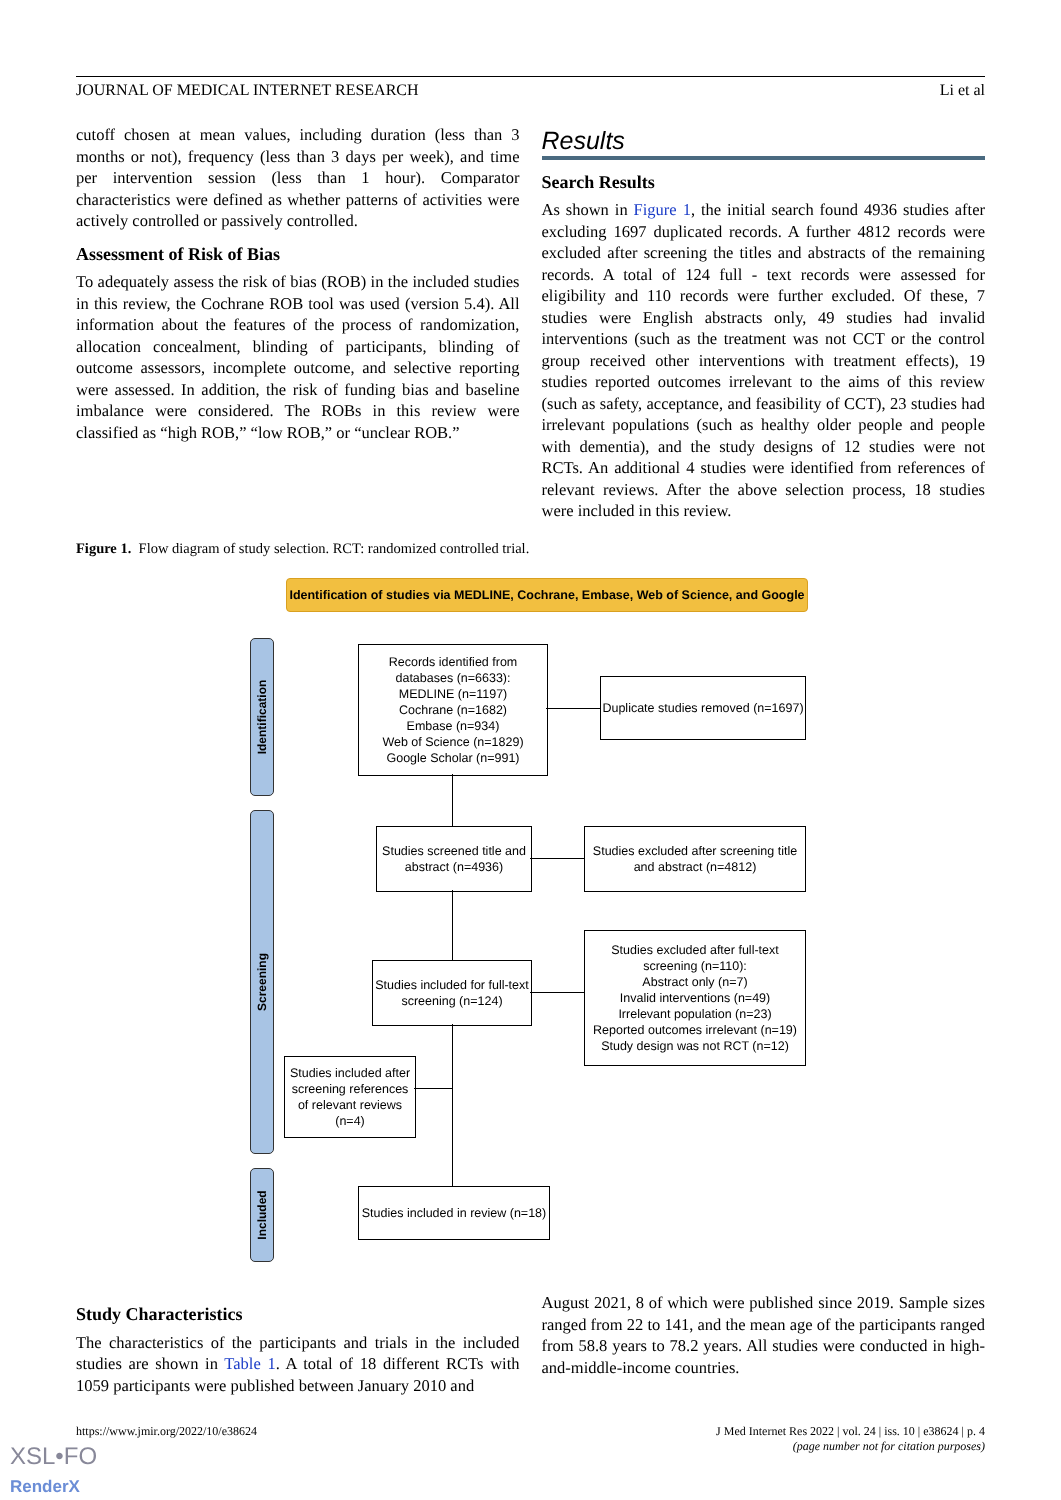JOURNAL OF MEDICAL INTERNET RESEARCH Li et al
cutoff chosen at mean values, including duration (less than 3 months or not), frequency (less than 3 days per week), and time per intervention session (less than 1 hour). Comparator characteristics were defined as whether patterns of activities were actively controlled or passively controlled.
Assessment of Risk of Bias
To adequately assess the risk of bias (ROB) in the included studies in this review, the Cochrane ROB tool was used (version 5.4). All information about the features of the process of randomization, allocation concealment, blinding of participants, blinding of outcome assessors, incomplete outcome, and selective reporting were assessed. In addition, the risk of funding bias and baseline imbalance were considered. The ROBs in this review were classified as “high ROB,” “low ROB,” or “unclear ROB.”
Results
Search Results
As shown in Figure 1, the initial search found 4936 studies after excluding 1697 duplicated records. A further 4812 records were excluded after screening the titles and abstracts of the remaining records. A total of 124 full - text records were assessed for eligibility and 110 records were further excluded. Of these, 7 studies were English abstracts only, 49 studies had invalid interventions (such as the treatment was not CCT or the control group received other interventions with treatment effects), 19 studies reported outcomes irrelevant to the aims of this review (such as safety, acceptance, and feasibility of CCT), 23 studies had irrelevant populations (such as healthy older people and people with dementia), and the study designs of 12 studies were not RCTs. An additional 4 studies were identified from references of relevant reviews. After the above selection process, 18 studies were included in this review.
Figure 1. Flow diagram of study selection. RCT: randomized controlled trial.
Identification of studies via MEDLINE, Cochrane, Embase, Web of Science, and Google
Identification
Screening
Included
Records identified from databases (n=6633):
MEDLINE (n=1197)
Cochrane (n=1682)
Embase (n=934)
Web of Science (n=1829)
Google Scholar (n=991)
Duplicate studies removed (n=1697)
Studies screened title and abstract (n=4936)
Studies excluded after screening title and abstract (n=4812)
Studies included for full-text screening (n=124)
Studies excluded after full-text screening (n=110):
Abstract only (n=7)
Invalid interventions (n=49)
Irrelevant population (n=23)
Reported outcomes irrelevant (n=19)
Study design was not RCT (n=12)
Studies included after screening references of relevant reviews (n=4)
Studies included in review (n=18)
Study Characteristics
The characteristics of the participants and trials in the included studies are shown in Table 1. A total of 18 different RCTs with 1059 participants were published between January 2010 and
August 2021, 8 of which were published since 2019. Sample sizes ranged from 22 to 141, and the mean age of the participants ranged from 58.8 years to 78.2 years. All studies were conducted in high-and-middle-income countries.
https://www.jmir.org/2022/10/e38624 J Med Internet Res 2022 | vol. 24 | iss. 10 | e38624 | p. 4
(page number not for citation purposes)
XSL•FO
RenderX